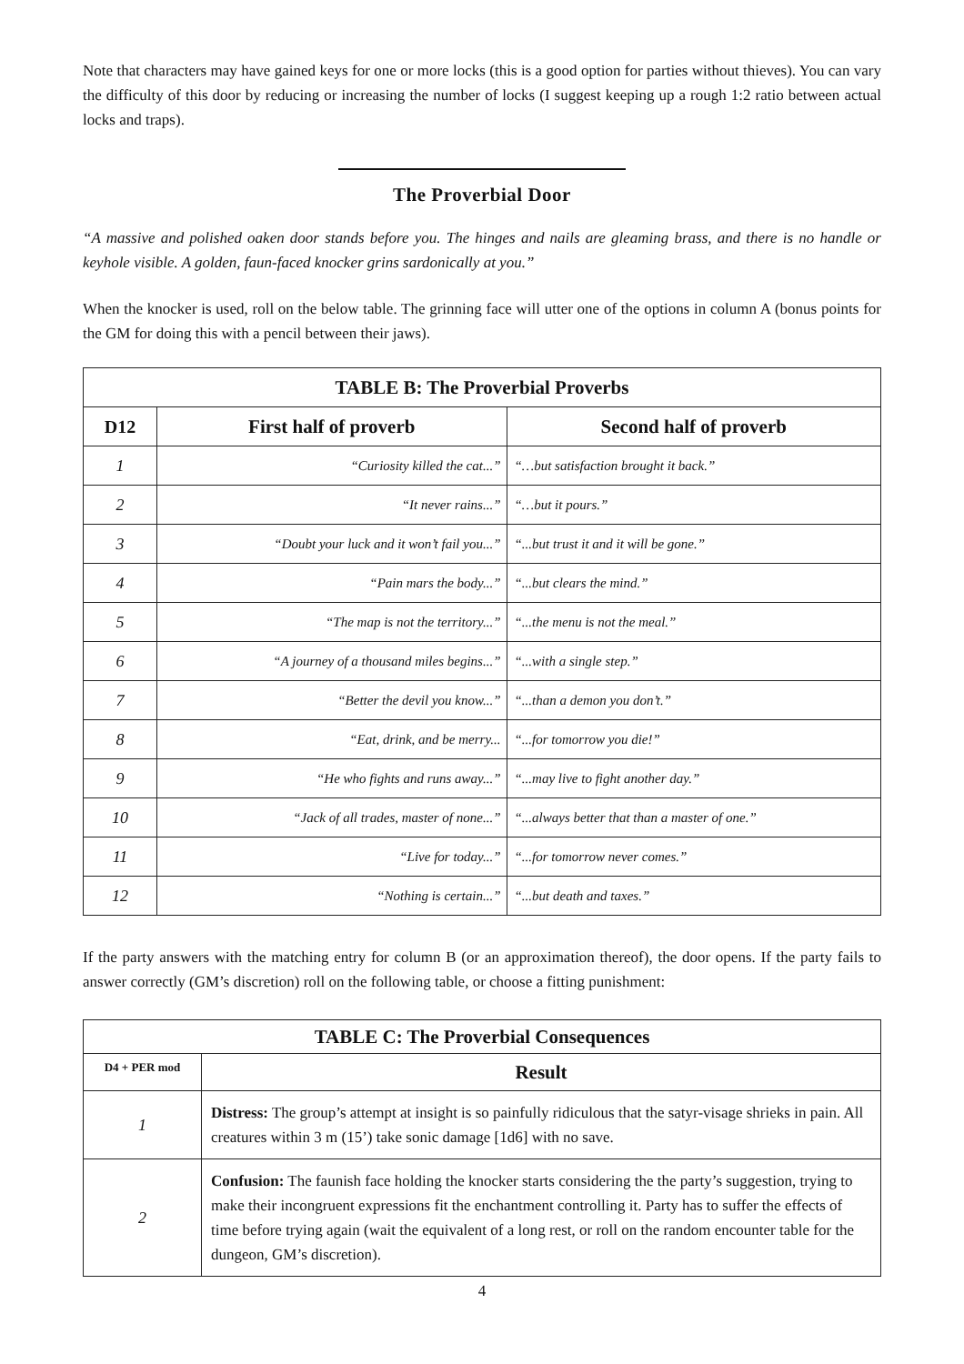Note that characters may have gained keys for one or more locks (this is a good option for parties without thieves). You can vary the difficulty of this door by reducing or increasing the number of locks (I suggest keeping up a rough 1:2 ratio between actual locks and traps).
The Proverbial Door
“A massive and polished oaken door stands before you. The hinges and nails are gleaming brass, and there is no handle or keyhole visible. A golden, faun-faced knocker grins sardonically at you.”
When the knocker is used, roll on the below table. The grinning face will utter one of the options in column A (bonus points for the GM for doing this with a pencil between their jaws).
| TABLE B: The Proverbial Proverbs | | |
| --- | --- | --- |
| D12 | First half of proverb | Second half of proverb |
| 1 | “Curiosity killed the cat...” | “…but satisfaction brought it back.” |
| 2 | “It never rains...” | “…but it pours.” |
| 3 | “Doubt your luck and it won’t fail you...” | “...but trust it and it will be gone.” |
| 4 | “Pain mars the body...” | “...but clears the mind.” |
| 5 | “The map is not the territory...” | “...the menu is not the meal.” |
| 6 | “A journey of a thousand miles begins...” | “...with a single step.” |
| 7 | “Better the devil you know...” | “...than a demon you don’t.” |
| 8 | “Eat, drink, and be merry... | “...for tomorrow you die!” |
| 9 | “He who fights and runs away...” | “...may live to fight another day.” |
| 10 | “Jack of all trades, master of none...” | “...always better that than a master of one.” |
| 11 | “Live for today...” | “...for tomorrow never comes.” |
| 12 | “Nothing is certain...” | “...but death and taxes.” |
If the party answers with the matching entry for column B (or an approximation thereof), the door opens. If the party fails to answer correctly (GM’s discretion) roll on the following table, or choose a fitting punishment:
| TABLE C: The Proverbial Consequences | |
| --- | --- |
| D4 + PER mod | Result |
| 1 | Distress: The group’s attempt at insight is so painfully ridiculous that the satyr-visage shrieks in pain. All creatures within 3 m (15’) take sonic damage [1d6] with no save. |
| 2 | Confusion: The faunish face holding the knocker starts considering the the party’s suggestion, trying to make their incongruent expressions fit the enchantment controlling it. Party has to suffer the effects of time before trying again (wait the equivalent of a long rest, or roll on the random encounter table for the dungeon, GM’s discretion). |
4